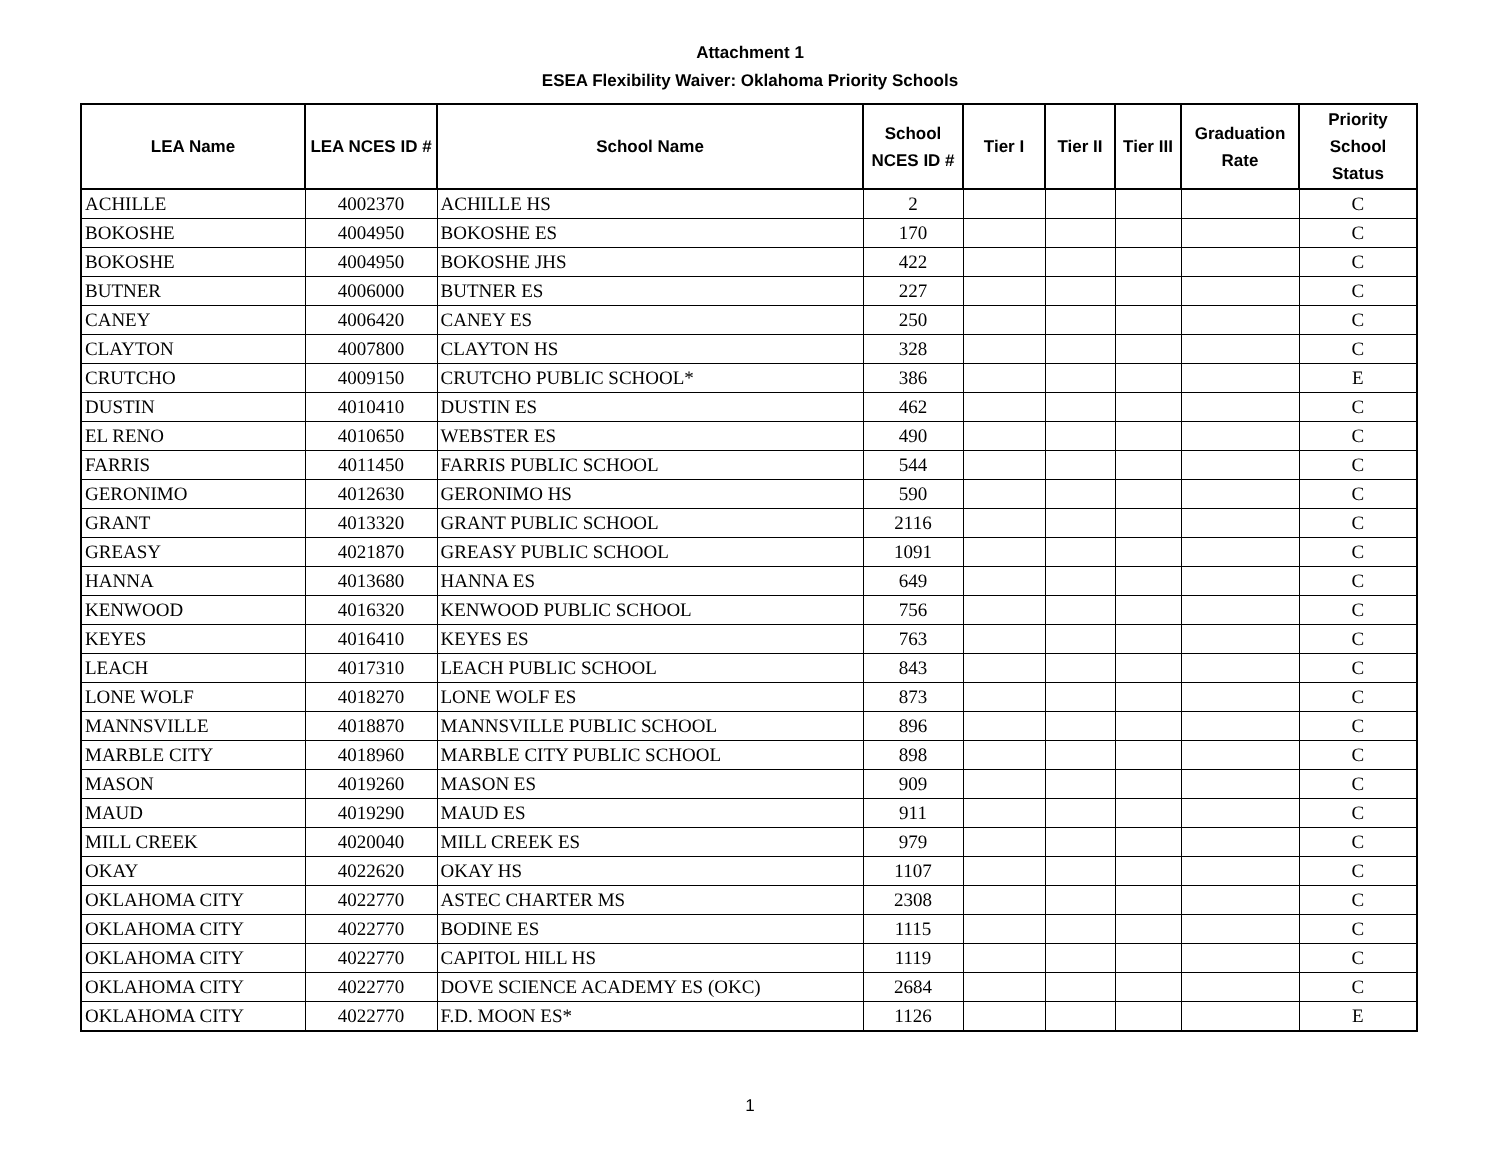Attachment 1
ESEA Flexibility Waiver: Oklahoma Priority Schools
| LEA Name | LEA NCES ID # | School Name | School NCES ID # | Tier I | Tier II | Tier III | Graduation Rate | Priority School Status |
| --- | --- | --- | --- | --- | --- | --- | --- | --- |
| ACHILLE | 4002370 | ACHILLE HS | 2 | | | | | C |
| BOKOSHE | 4004950 | BOKOSHE ES | 170 | | | | | C |
| BOKOSHE | 4004950 | BOKOSHE JHS | 422 | | | | | C |
| BUTNER | 4006000 | BUTNER ES | 227 | | | | | C |
| CANEY | 4006420 | CANEY ES | 250 | | | | | C |
| CLAYTON | 4007800 | CLAYTON HS | 328 | | | | | C |
| CRUTCHO | 4009150 | CRUTCHO PUBLIC SCHOOL* | 386 | | | | | E |
| DUSTIN | 4010410 | DUSTIN ES | 462 | | | | | C |
| EL RENO | 4010650 | WEBSTER ES | 490 | | | | | C |
| FARRIS | 4011450 | FARRIS PUBLIC SCHOOL | 544 | | | | | C |
| GERONIMO | 4012630 | GERONIMO HS | 590 | | | | | C |
| GRANT | 4013320 | GRANT PUBLIC SCHOOL | 2116 | | | | | C |
| GREASY | 4021870 | GREASY PUBLIC SCHOOL | 1091 | | | | | C |
| HANNA | 4013680 | HANNA ES | 649 | | | | | C |
| KENWOOD | 4016320 | KENWOOD PUBLIC SCHOOL | 756 | | | | | C |
| KEYES | 4016410 | KEYES ES | 763 | | | | | C |
| LEACH | 4017310 | LEACH PUBLIC SCHOOL | 843 | | | | | C |
| LONE WOLF | 4018270 | LONE WOLF ES | 873 | | | | | C |
| MANNSVILLE | 4018870 | MANNSVILLE PUBLIC SCHOOL | 896 | | | | | C |
| MARBLE CITY | 4018960 | MARBLE CITY PUBLIC SCHOOL | 898 | | | | | C |
| MASON | 4019260 | MASON ES | 909 | | | | | C |
| MAUD | 4019290 | MAUD ES | 911 | | | | | C |
| MILL CREEK | 4020040 | MILL CREEK ES | 979 | | | | | C |
| OKAY | 4022620 | OKAY HS | 1107 | | | | | C |
| OKLAHOMA CITY | 4022770 | ASTEC CHARTER MS | 2308 | | | | | C |
| OKLAHOMA CITY | 4022770 | BODINE ES | 1115 | | | | | C |
| OKLAHOMA CITY | 4022770 | CAPITOL HILL HS | 1119 | | | | | C |
| OKLAHOMA CITY | 4022770 | DOVE SCIENCE ACADEMY ES (OKC) | 2684 | | | | | C |
| OKLAHOMA CITY | 4022770 | F.D. MOON ES* | 1126 | | | | | E |
1